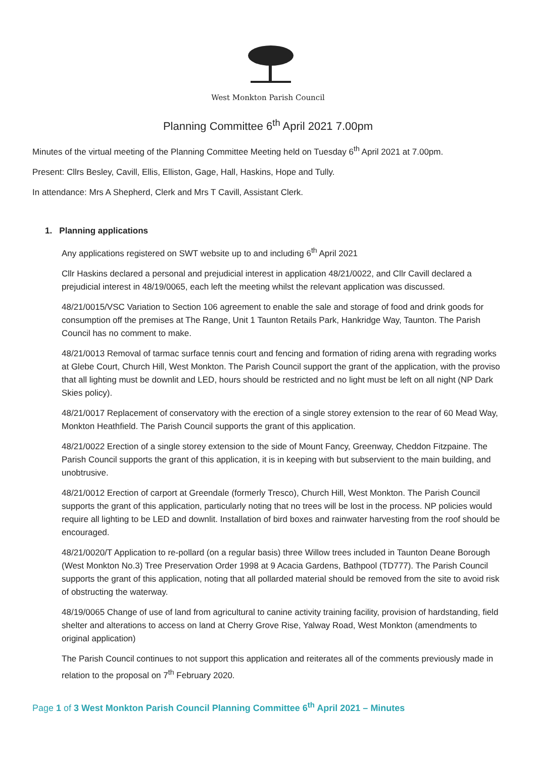West Monkton Parish Council
Planning Committee 6<sup>th</sup> April 2021 7.00pm
Minutes of the virtual meeting of the Planning Committee Meeting held on Tuesday 6<sup>th</sup> April 2021 at 7.00pm.
Present: Cllrs Besley, Cavill, Ellis, Elliston, Gage, Hall, Haskins, Hope and Tully.
In attendance: Mrs A Shepherd, Clerk and Mrs T Cavill, Assistant Clerk.
1. Planning applications
Any applications registered on SWT website up to and including 6<sup>th</sup> April 2021
Cllr Haskins declared a personal and prejudicial interest in application 48/21/0022, and Cllr Cavill declared a prejudicial interest in 48/19/0065, each left the meeting whilst the relevant application was discussed.
48/21/0015/VSC Variation to Section 106 agreement to enable the sale and storage of food and drink goods for consumption off the premises at The Range, Unit 1 Taunton Retails Park, Hankridge Way, Taunton. The Parish Council has no comment to make.
48/21/0013 Removal of tarmac surface tennis court and fencing and formation of riding arena with regrading works at Glebe Court, Church Hill, West Monkton. The Parish Council support the grant of the application, with the proviso that all lighting must be downlit and LED, hours should be restricted and no light must be left on all night (NP Dark Skies policy).
48/21/0017 Replacement of conservatory with the erection of a single storey extension to the rear of 60 Mead Way, Monkton Heathfield. The Parish Council supports the grant of this application.
48/21/0022 Erection of a single storey extension to the side of Mount Fancy, Greenway, Cheddon Fitzpaine. The Parish Council supports the grant of this application, it is in keeping with but subservient to the main building, and unobtrusive.
48/21/0012 Erection of carport at Greendale (formerly Tresco), Church Hill, West Monkton. The Parish Council supports the grant of this application, particularly noting that no trees will be lost in the process. NP policies would require all lighting to be LED and downlit. Installation of bird boxes and rainwater harvesting from the roof should be encouraged.
48/21/0020/T Application to re-pollard (on a regular basis) three Willow trees included in Taunton Deane Borough (West Monkton No.3) Tree Preservation Order 1998 at 9 Acacia Gardens, Bathpool (TD777). The Parish Council supports the grant of this application, noting that all pollarded material should be removed from the site to avoid risk of obstructing the waterway.
48/19/0065 Change of use of land from agricultural to canine activity training facility, provision of hardstanding, field shelter and alterations to access on land at Cherry Grove Rise, Yalway Road, West Monkton (amendments to original application)
The Parish Council continues to not support this application and reiterates all of the comments previously made in relation to the proposal on 7<sup>th</sup> February 2020.
Page 1 of 3 West Monkton Parish Council Planning Committee 6<sup>th</sup> April 2021 – Minutes